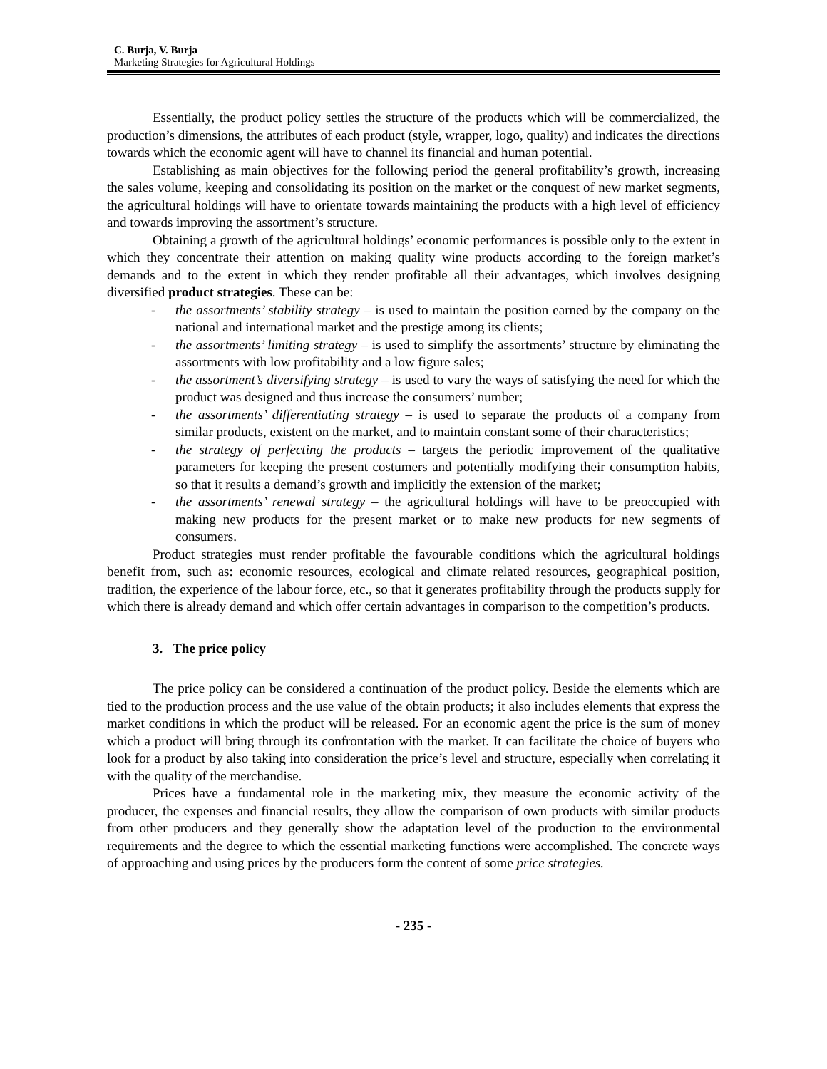C. Burja, V. Burja
Marketing Strategies for Agricultural Holdings
Essentially, the product policy settles the structure of the products which will be commercialized, the production’s dimensions, the attributes of each product (style, wrapper, logo, quality) and indicates the directions towards which the economic agent will have to channel its financial and human potential.
Establishing as main objectives for the following period the general profitability’s growth, increasing the sales volume, keeping and consolidating its position on the market or the conquest of new market segments, the agricultural holdings will have to orientate towards maintaining the products with a high level of efficiency and towards improving the assortment’s structure.
Obtaining a growth of the agricultural holdings’ economic performances is possible only to the extent in which they concentrate their attention on making quality wine products according to the foreign market’s demands and to the extent in which they render profitable all their advantages, which involves designing diversified product strategies. These can be:
- the assortments’ stability strategy – is used to maintain the position earned by the company on the national and international market and the prestige among its clients;
- the assortments’ limiting strategy – is used to simplify the assortments’ structure by eliminating the assortments with low profitability and a low figure sales;
- the assortment’s diversifying strategy – is used to vary the ways of satisfying the need for which the product was designed and thus increase the consumers’ number;
- the assortments’ differentiating strategy – is used to separate the products of a company from similar products, existent on the market, and to maintain constant some of their characteristics;
- the strategy of perfecting the products – targets the periodic improvement of the qualitative parameters for keeping the present costumers and potentially modifying their consumption habits, so that it results a demand’s growth and implicitly the extension of the market;
- the assortments’ renewal strategy – the agricultural holdings will have to be preoccupied with making new products for the present market or to make new products for new segments of consumers.
Product strategies must render profitable the favourable conditions which the agricultural holdings benefit from, such as: economic resources, ecological and climate related resources, geographical position, tradition, the experience of the labour force, etc., so that it generates profitability through the products supply for which there is already demand and which offer certain advantages in comparison to the competition’s products.
3. The price policy
The price policy can be considered a continuation of the product policy. Beside the elements which are tied to the production process and the use value of the obtain products; it also includes elements that express the market conditions in which the product will be released. For an economic agent the price is the sum of money which a product will bring through its confrontation with the market. It can facilitate the choice of buyers who look for a product by also taking into consideration the price’s level and structure, especially when correlating it with the quality of the merchandise.
Prices have a fundamental role in the marketing mix, they measure the economic activity of the producer, the expenses and financial results, they allow the comparison of own products with similar products from other producers and they generally show the adaptation level of the production to the environmental requirements and the degree to which the essential marketing functions were accomplished. The concrete ways of approaching and using prices by the producers form the content of some price strategies.
- 235 -